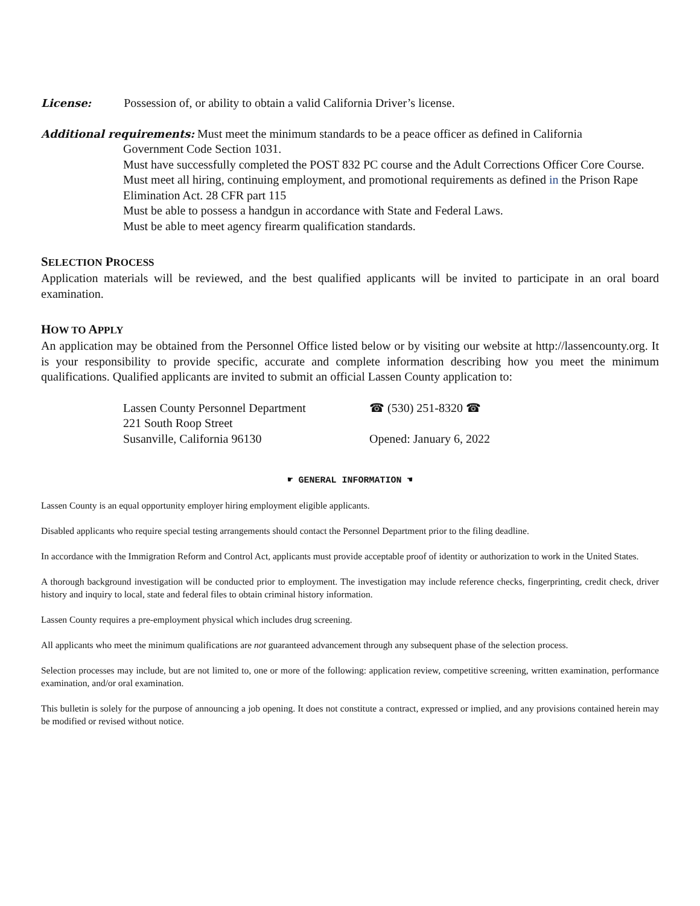License: Possession of, or ability to obtain a valid California Driver’s license.
Additional requirements: Must meet the minimum standards to be a peace officer as defined in California
Government Code Section 1031.
Must have successfully completed the POST 832 PC course and the Adult Corrections Officer Core Course.
Must meet all hiring, continuing employment, and promotional requirements as defined in the Prison Rape Elimination Act. 28 CFR part 115
Must be able to possess a handgun in accordance with State and Federal Laws.
Must be able to meet agency firearm qualification standards.
SELECTION PROCESS
Application materials will be reviewed, and the best qualified applicants will be invited to participate in an oral board examination.
HOW TO APPLY
An application may be obtained from the Personnel Office listed below or by visiting our website at http://lassencounty.org. It is your responsibility to provide specific, accurate and complete information describing how you meet the minimum qualifications. Qualified applicants are invited to submit an official Lassen County application to:
Lassen County Personnel Department
221 South Roop Street
Susanville, California 96130
☎ (530) 251-8320 ☎
Opened: January 6, 2022
☛ GENERAL INFORMATION ☚
Lassen County is an equal opportunity employer hiring employment eligible applicants.
Disabled applicants who require special testing arrangements should contact the Personnel Department prior to the filing deadline.
In accordance with the Immigration Reform and Control Act, applicants must provide acceptable proof of identity or authorization to work in the United States.
A thorough background investigation will be conducted prior to employment. The investigation may include reference checks, fingerprinting, credit check, driver history and inquiry to local, state and federal files to obtain criminal history information.
Lassen County requires a pre-employment physical which includes drug screening.
All applicants who meet the minimum qualifications are not guaranteed advancement through any subsequent phase of the selection process.
Selection processes may include, but are not limited to, one or more of the following: application review, competitive screening, written examination, performance examination, and/or oral examination.
This bulletin is solely for the purpose of announcing a job opening. It does not constitute a contract, expressed or implied, and any provisions contained herein may be modified or revised without notice.